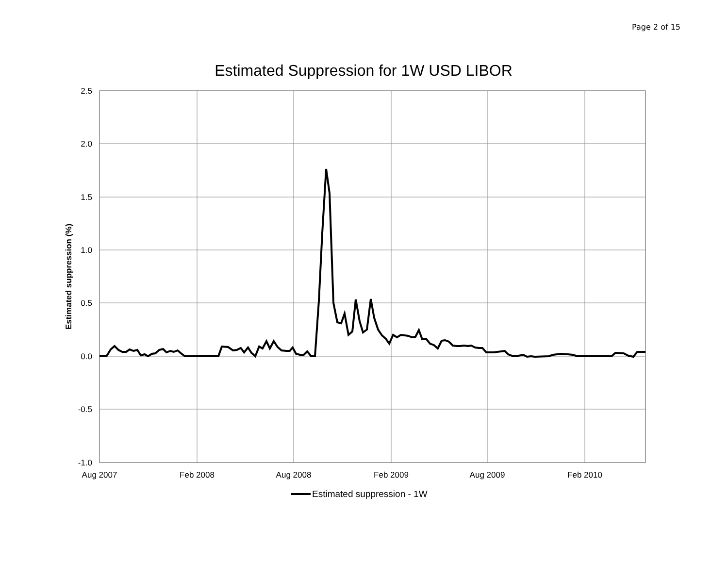Page 2 of 15
Estimated Suppression for 1W USD LIBOR
2.5
2.0
1.5
1.0
0.5
0.0
-0.5
-1.0
Aug 2007
Feb 2008
Aug 2008
Feb 2009
Aug 2009
Feb 2010
Estimated suppression (%)
Estimated suppression - 1W